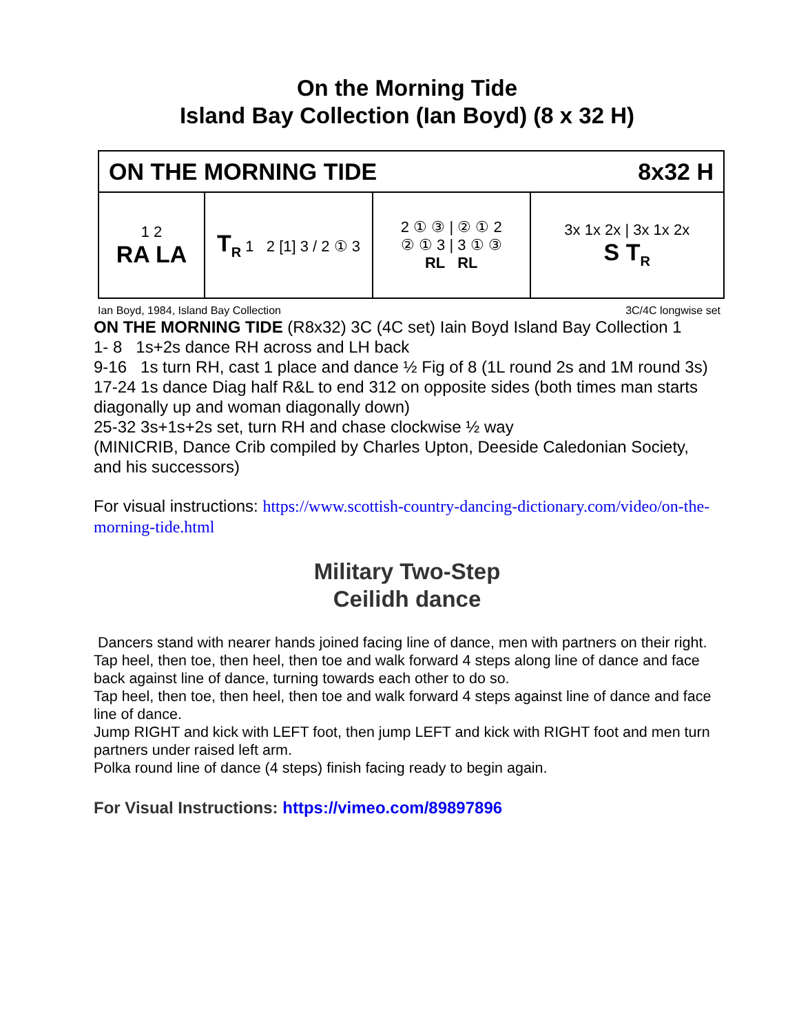On the Morning Tide
Island Bay Collection (Ian Boyd) (8 x 32 H)
| ON THE MORNING TIDE 8x32 H | | | |
| 1 2 RA LA | T<sub>R</sub> 1 2 [1] 3 / 2 ① 3 | 2 ① ③ / ② ① 2 ② ① 3 / 3 ① ③ RL RL | 3x 1x 2x / 3x 1x 2x S T<sub>R</sub> |
Ian Boyd, 1984, Island Bay Collection 3C/4C longwise set
ON THE MORNING TIDE (R8x32) 3C (4C set) Iain Boyd Island Bay Collection 1
1- 8 1s+2s dance RH across and LH back
9-16 1s turn RH, cast 1 place and dance ½ Fig of 8 (1L round 2s and 1M round 3s)
17-24 1s dance Diag half R&L to end 312 on opposite sides (both times man starts diagonally up and woman diagonally down)
25-32 3s+1s+2s set, turn RH and chase clockwise ½ way
(MINICRIB, Dance Crib compiled by Charles Upton, Deeside Caledonian Society, and his successors)
For visual instructions: https://www.scottish-country-dancing-dictionary.com/video/on-the-morning-tide.html
Military Two-Step
Ceilidh dance
Dancers stand with nearer hands joined facing line of dance, men with partners on their right.
Tap heel, then toe, then heel, then toe and walk forward 4 steps along line of dance and face back against line of dance, turning towards each other to do so.
Tap heel, then toe, then heel, then toe and walk forward 4 steps against line of dance and face line of dance.
Jump RIGHT and kick with LEFT foot, then jump LEFT and kick with RIGHT foot and men turn partners under raised left arm.
Polka round line of dance (4 steps) finish facing ready to begin again.
For Visual Instructions: https://vimeo.com/89897896